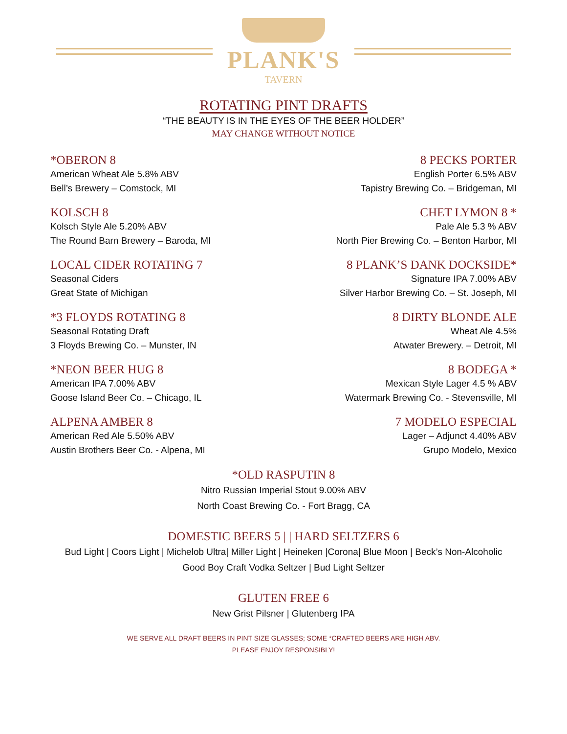PLANK'S
TAVERN
ROTATING PINT DRAFTS
“THE BEAUTY IS IN THE EYES OF THE BEER HOLDER”
MAY CHANGE WITHOUT NOTICE
*OBERON 8
American Wheat Ale 5.8% ABV
Bell’s Brewery – Comstock, MI
8 PECKS PORTER
English Porter 6.5% ABV
Tapistry Brewing Co. – Bridgeman, MI
KOLSCH 8
Kolsch Style Ale 5.20% ABV
The Round Barn Brewery – Baroda, MI
CHET LYMON 8 *
Pale Ale 5.3 % ABV
North Pier Brewing Co. – Benton Harbor, MI
LOCAL CIDER ROTATING 7
Seasonal Ciders
Great State of Michigan
8 PLANK’S DANK DOCKSIDE*
Signature IPA 7.00% ABV
Silver Harbor Brewing Co. – St. Joseph, MI
*3 FLOYDS ROTATING 8
Seasonal Rotating Draft
3 Floyds Brewing Co. – Munster, IN
8 DIRTY BLONDE ALE
Wheat Ale 4.5%
Atwater Brewery. – Detroit, MI
*NEON BEER HUG 8
American IPA 7.00% ABV
Goose Island Beer Co. – Chicago, IL
8 BODEGA *
Mexican Style Lager 4.5 % ABV
Watermark Brewing Co. - Stevensville, MI
ALPENA AMBER 8
American Red Ale 5.50% ABV
Austin Brothers Beer Co. - Alpena, MI
7 MODELO ESPECIAL
Lager – Adjunct 4.40% ABV
Grupo Modelo, Mexico
*OLD RASPUTIN 8
Nitro Russian Imperial Stout 9.00% ABV
North Coast Brewing Co. - Fort Bragg, CA
DOMESTIC BEERS 5 | | HARD SELTZERS 6
Bud Light | Coors Light | Michelob Ultra| Miller Light | Heineken |Corona| Blue Moon | Beck’s Non-Alcoholic
Good Boy Craft Vodka Seltzer | Bud Light Seltzer
GLUTEN FREE 6
New Grist Pilsner | Glutenberg IPA
WE SERVE ALL DRAFT BEERS IN PINT SIZE GLASSES; SOME *CRAFTED BEERS ARE HIGH ABV.
PLEASE ENJOY RESPONSIBLY!